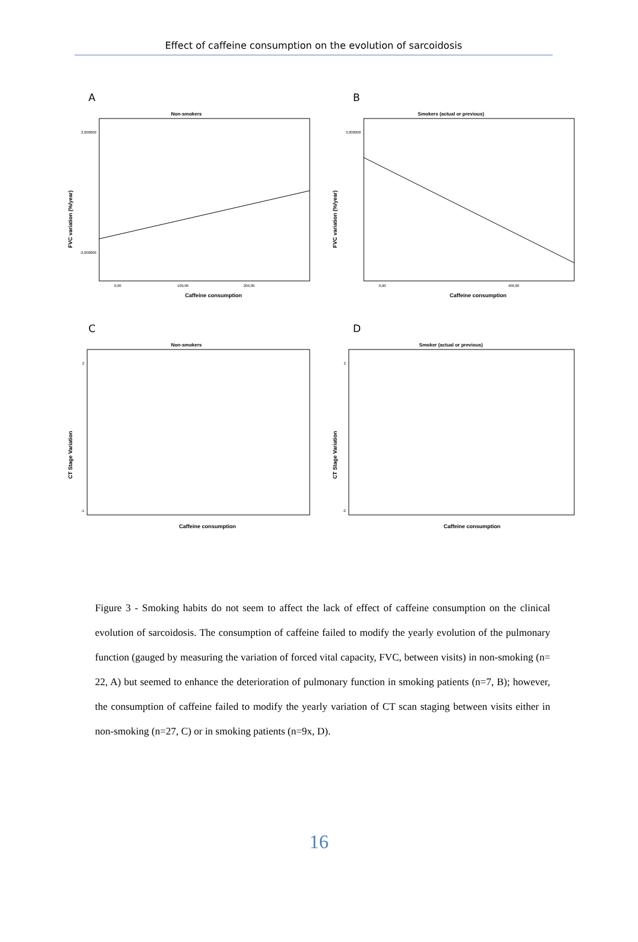Effect of caffeine consumption on the evolution of sarcoidosis
A
Non-smokers
Caffeine consumption
FVC variation (%/year)
2,000000
-2,000000
0,00
100,00
200,00
B
Smokers (actual or previous)
Caffeine consumption
FVC variation (%/year)
3,000000
0,00
400,00
C
Non-smokers
Caffeine consumption
CT Stage Variation
2
-1
D
Smoker (actual or previous)
Caffeine consumption
CT Stage Variation
2
-2
Figure 3 - Smoking habits do not seem to affect the lack of effect of caffeine consumption on the clinical evolution of sarcoidosis. The consumption of caffeine failed to modify the yearly evolution of the pulmonary function (gauged by measuring the variation of forced vital capacity, FVC, between visits) in non-smoking (n= 22, A) but seemed to enhance the deterioration of pulmonary function in smoking patients (n=7, B); however, the consumption of caffeine failed to modify the yearly variation of CT scan staging between visits either in non-smoking (n=27, C) or in smoking patients (n=9x, D).
16